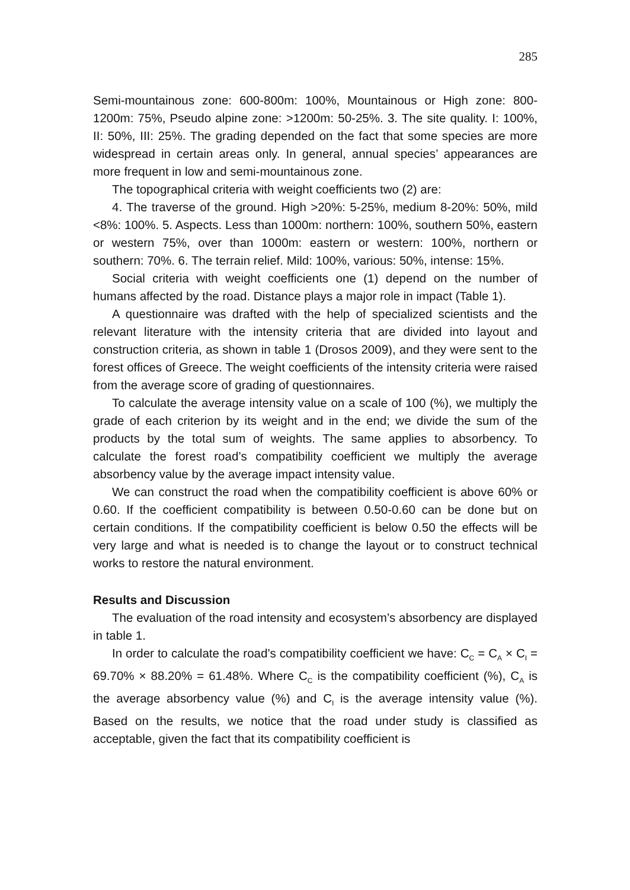285
Semi-mountainous zone: 600-800m: 100%, Mountainous or High zone: 800-1200m: 75%, Pseudo alpine zone: >1200m: 50-25%. 3. The site quality. I: 100%, II: 50%, III: 25%. The grading depended on the fact that some species are more widespread in certain areas only. In general, annual species’ appearances are more frequent in low and semi-mountainous zone.
The topographical criteria with weight coefficients two (2) are:
4. The traverse of the ground. High >20%: 5-25%, medium 8-20%: 50%, mild <8%: 100%. 5. Aspects. Less than 1000m: northern: 100%, southern 50%, eastern or western 75%, over than 1000m: eastern or western: 100%, northern or southern: 70%. 6. The terrain relief. Mild: 100%, various: 50%, intense: 15%.
Social criteria with weight coefficients one (1) depend on the number of humans affected by the road. Distance plays a major role in impact (Table 1).
A questionnaire was drafted with the help of specialized scientists and the relevant literature with the intensity criteria that are divided into layout and construction criteria, as shown in table 1 (Drosos 2009), and they were sent to the forest offices of Greece. The weight coefficients of the intensity criteria were raised from the average score of grading of questionnaires.
To calculate the average intensity value on a scale of 100 (%), we multiply the grade of each criterion by its weight and in the end; we divide the sum of the products by the total sum of weights. The same applies to absorbency. To calculate the forest road’s compatibility coefficient we multiply the average absorbency value by the average impact intensity value.
We can construct the road when the compatibility coefficient is above 60% or 0.60. If the coefficient compatibility is between 0.50-0.60 can be done but on certain conditions. If the compatibility coefficient is below 0.50 the effects will be very large and what is needed is to change the layout or to construct technical works to restore the natural environment.
Results and Discussion
The evaluation of the road intensity and ecosystem’s absorbency are displayed in table 1.
In order to calculate the road’s compatibility coefficient we have: C<sub>C</sub> = C<sub>A</sub> × C<sub>I</sub> = 69.70% × 88.20% = 61.48%. Where C<sub>C</sub> is the compatibility coefficient (%), C<sub>A</sub> is the average absorbency value (%) and C<sub>I</sub> is the average intensity value (%). Based on the results, we notice that the road under study is classified as acceptable, given the fact that its compatibility coefficient is